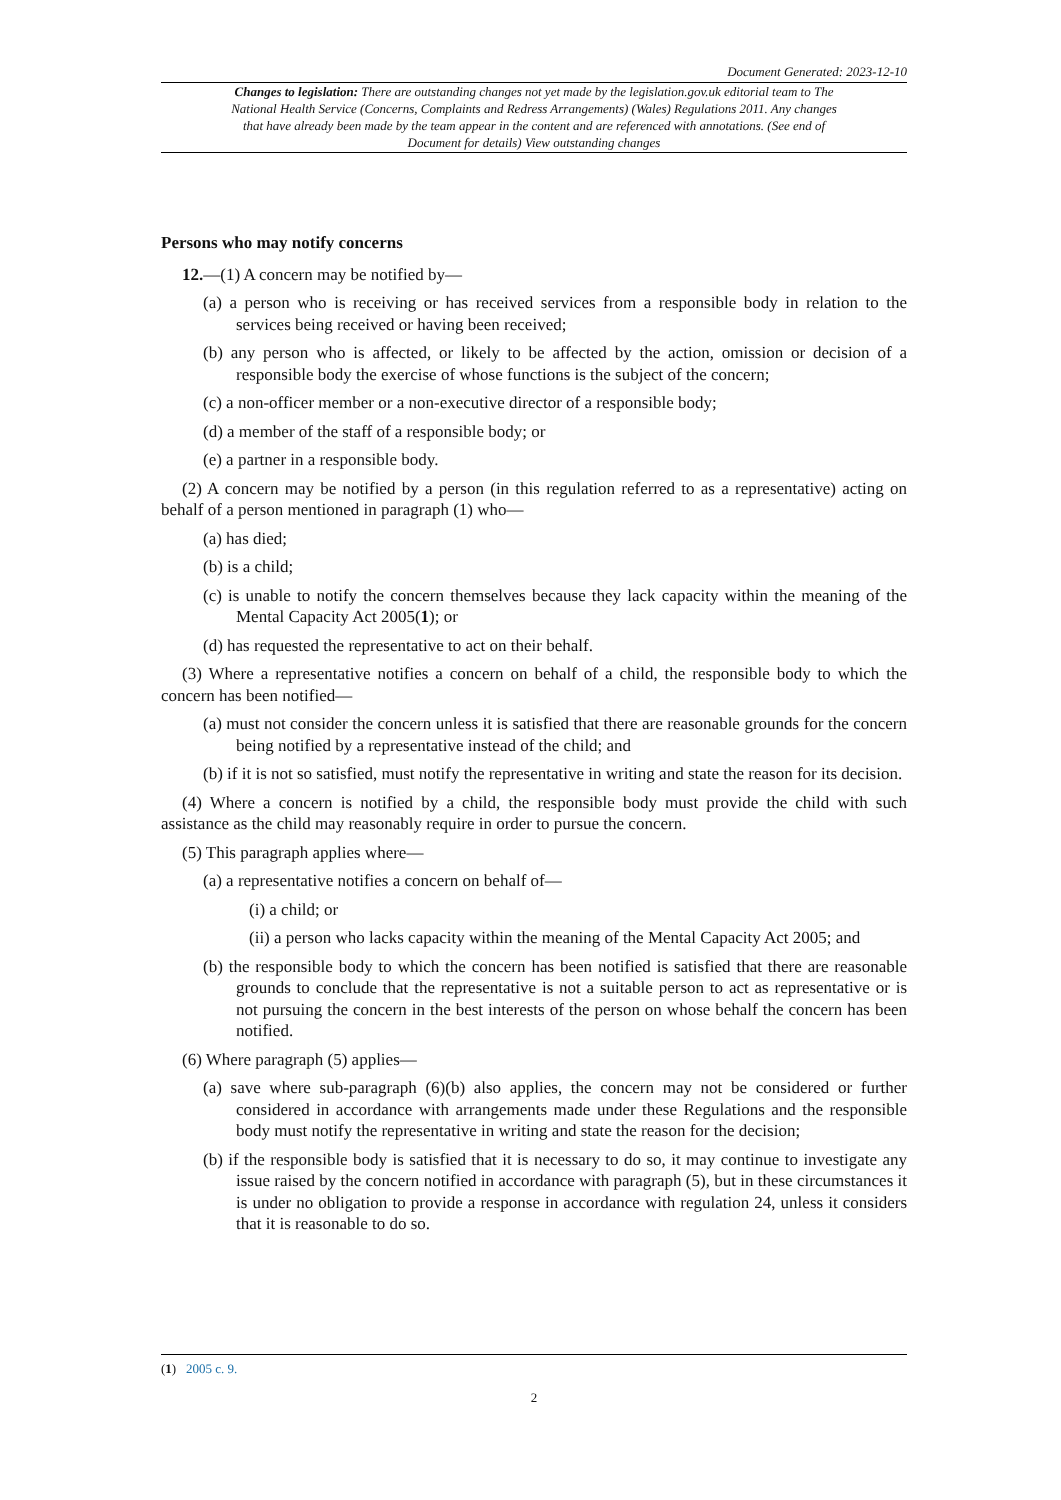Document Generated: 2023-12-10
Changes to legislation: There are outstanding changes not yet made by the legislation.gov.uk editorial team to The National Health Service (Concerns, Complaints and Redress Arrangements) (Wales) Regulations 2011. Any changes that have already been made by the team appear in the content and are referenced with annotations. (See end of Document for details) View outstanding changes
Persons who may notify concerns
12.—(1) A concern may be notified by—
(a) a person who is receiving or has received services from a responsible body in relation to the services being received or having been received;
(b) any person who is affected, or likely to be affected by the action, omission or decision of a responsible body the exercise of whose functions is the subject of the concern;
(c) a non-officer member or a non-executive director of a responsible body;
(d) a member of the staff of a responsible body; or
(e) a partner in a responsible body.
(2) A concern may be notified by a person (in this regulation referred to as a representative) acting on behalf of a person mentioned in paragraph (1) who—
(a) has died;
(b) is a child;
(c) is unable to notify the concern themselves because they lack capacity within the meaning of the Mental Capacity Act 2005(1); or
(d) has requested the representative to act on their behalf.
(3) Where a representative notifies a concern on behalf of a child, the responsible body to which the concern has been notified—
(a) must not consider the concern unless it is satisfied that there are reasonable grounds for the concern being notified by a representative instead of the child; and
(b) if it is not so satisfied, must notify the representative in writing and state the reason for its decision.
(4) Where a concern is notified by a child, the responsible body must provide the child with such assistance as the child may reasonably require in order to pursue the concern.
(5) This paragraph applies where—
(a) a representative notifies a concern on behalf of—
(i) a child; or
(ii) a person who lacks capacity within the meaning of the Mental Capacity Act 2005; and
(b) the responsible body to which the concern has been notified is satisfied that there are reasonable grounds to conclude that the representative is not a suitable person to act as representative or is not pursuing the concern in the best interests of the person on whose behalf the concern has been notified.
(6) Where paragraph (5) applies—
(a) save where sub-paragraph (6)(b) also applies, the concern may not be considered or further considered in accordance with arrangements made under these Regulations and the responsible body must notify the representative in writing and state the reason for the decision;
(b) if the responsible body is satisfied that it is necessary to do so, it may continue to investigate any issue raised by the concern notified in accordance with paragraph (5), but in these circumstances it is under no obligation to provide a response in accordance with regulation 24, unless it considers that it is reasonable to do so.
(1) 2005 c. 9.
2